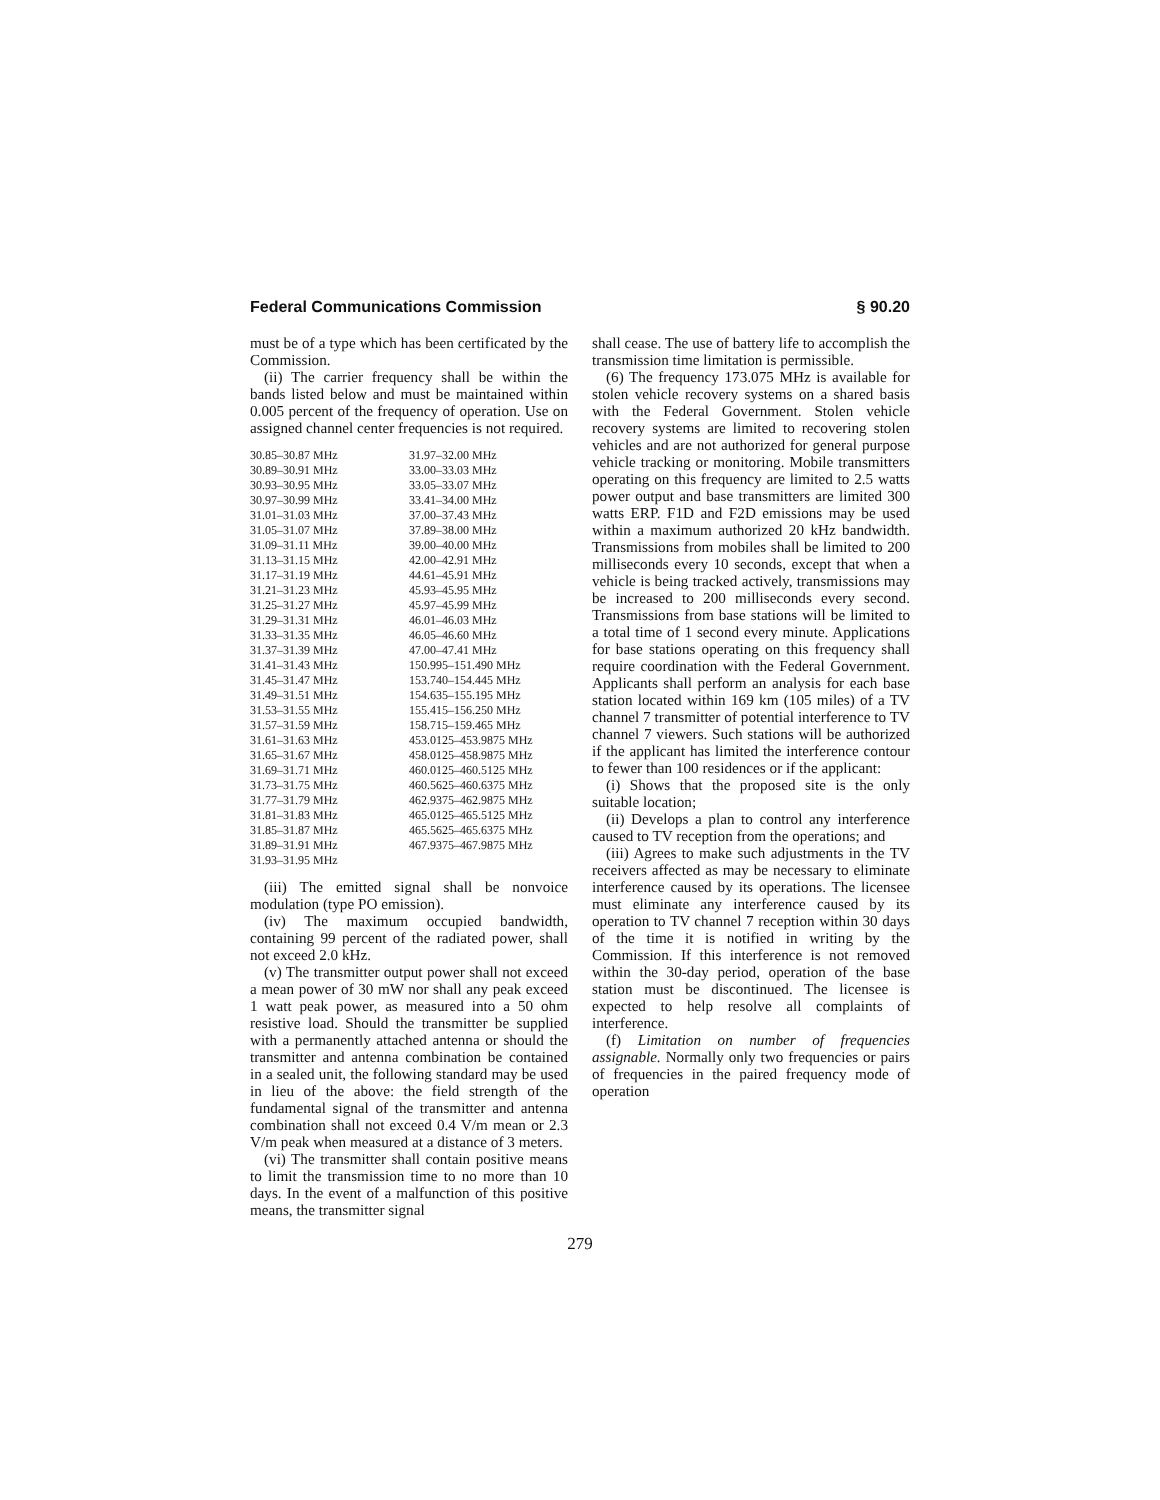Federal Communications Commission § 90.20
must be of a type which has been certificated by the Commission.
(ii) The carrier frequency shall be within the bands listed below and must be maintained within 0.005 percent of the frequency of operation. Use on assigned channel center frequencies is not required.
| 30.85–30.87 MHz 30.89–30.91 MHz 30.93–30.95 MHz 30.97–30.99 MHz 31.01–31.03 MHz 31.05–31.07 MHz 31.09–31.11 MHz 31.13–31.15 MHz 31.17–31.19 MHz 31.21–31.23 MHz 31.25–31.27 MHz 31.29–31.31 MHz 31.33–31.35 MHz 31.37–31.39 MHz 31.41–31.43 MHz 31.45–31.47 MHz 31.49–31.51 MHz 31.53–31.55 MHz 31.57–31.59 MHz 31.61–31.63 MHz 31.65–31.67 MHz 31.69–31.71 MHz 31.73–31.75 MHz 31.77–31.79 MHz 31.81–31.83 MHz 31.85–31.87 MHz 31.89–31.91 MHz 31.93–31.95 MHz | 31.97–32.00 MHz 33.00–33.03 MHz 33.05–33.07 MHz 33.41–34.00 MHz 37.00–37.43 MHz 37.89–38.00 MHz 39.00–40.00 MHz 42.00–42.91 MHz 44.61–45.91 MHz 45.93–45.95 MHz 45.97–45.99 MHz 46.01–46.03 MHz 46.05–46.60 MHz 47.00–47.41 MHz 150.995–151.490 MHz 153.740–154.445 MHz 154.635–155.195 MHz 155.415–156.250 MHz 158.715–159.465 MHz 453.0125–453.9875 MHz 458.0125–458.9875 MHz 460.0125–460.5125 MHz 460.5625–460.6375 MHz 462.9375–462.9875 MHz 465.0125–465.5125 MHz 465.5625–465.6375 MHz 467.9375–467.9875 MHz |
(iii) The emitted signal shall be nonvoice modulation (type PO emission).
(iv) The maximum occupied bandwidth, containing 99 percent of the radiated power, shall not exceed 2.0 kHz.
(v) The transmitter output power shall not exceed a mean power of 30 mW nor shall any peak exceed 1 watt peak power, as measured into a 50 ohm resistive load. Should the transmitter be supplied with a permanently attached antenna or should the transmitter and antenna combination be contained in a sealed unit, the following standard may be used in lieu of the above: the field strength of the fundamental signal of the transmitter and antenna combination shall not exceed 0.4 V/m mean or 2.3 V/m peak when measured at a distance of 3 meters.
(vi) The transmitter shall contain positive means to limit the transmission time to no more than 10 days. In the event of a malfunction of this positive means, the transmitter signal
shall cease. The use of battery life to accomplish the transmission time limitation is permissible.
(6) The frequency 173.075 MHz is available for stolen vehicle recovery systems on a shared basis with the Federal Government. Stolen vehicle recovery systems are limited to recovering stolen vehicles and are not authorized for general purpose vehicle tracking or monitoring. Mobile transmitters operating on this frequency are limited to 2.5 watts power output and base transmitters are limited 300 watts ERP. F1D and F2D emissions may be used within a maximum authorized 20 kHz bandwidth. Transmissions from mobiles shall be limited to 200 milliseconds every 10 seconds, except that when a vehicle is being tracked actively, transmissions may be increased to 200 milliseconds every second. Transmissions from base stations will be limited to a total time of 1 second every minute. Applications for base stations operating on this frequency shall require coordination with the Federal Government. Applicants shall perform an analysis for each base station located within 169 km (105 miles) of a TV channel 7 transmitter of potential interference to TV channel 7 viewers. Such stations will be authorized if the applicant has limited the interference contour to fewer than 100 residences or if the applicant:
(i) Shows that the proposed site is the only suitable location;
(ii) Develops a plan to control any interference caused to TV reception from the operations; and
(iii) Agrees to make such adjustments in the TV receivers affected as may be necessary to eliminate interference caused by its operations. The licensee must eliminate any interference caused by its operation to TV channel 7 reception within 30 days of the time it is notified in writing by the Commission. If this interference is not removed within the 30-day period, operation of the base station must be discontinued. The licensee is expected to help resolve all complaints of interference.
(f) Limitation on number of frequencies assignable. Normally only two frequencies or pairs of frequencies in the paired frequency mode of operation
279